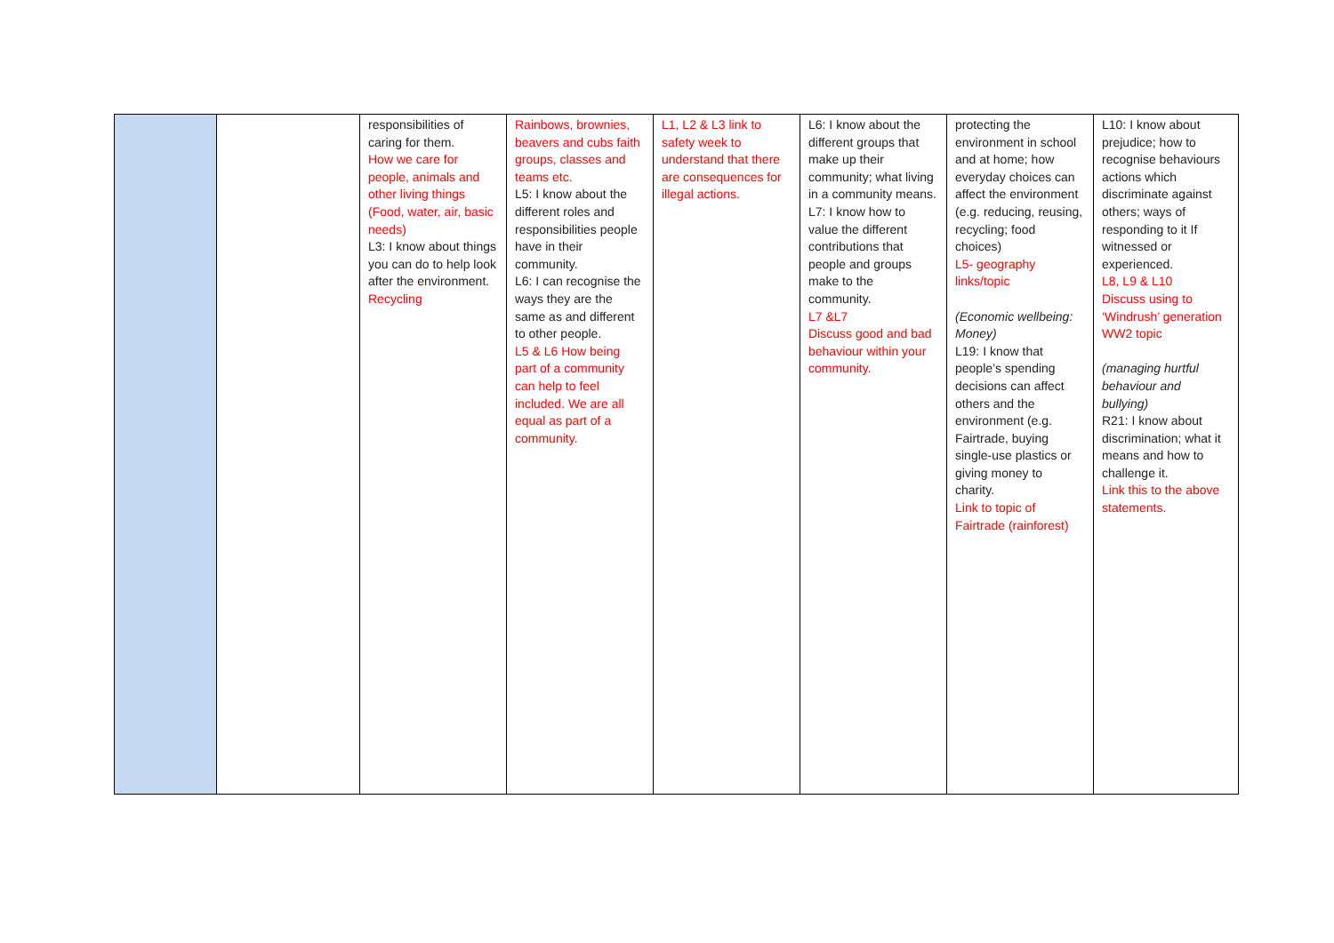| | | responsibilities of caring for them. How we care for people, animals and other living things (Food, water, air, basic needs) L3: I know about things you can do to help look after the environment. Recycling | Rainbows, brownies, beavers and cubs faith groups, classes and teams etc. L5: I know about the different roles and responsibilities people have in their community. L6: I can recognise the ways they are the same as and different to other people. L5 & L6 How being part of a community can help to feel included. We are all equal as part of a community. | L1, L2 & L3 link to safety week to understand that there are consequences for illegal actions. | L6: I know about the different groups that make up their community; what living in a community means. L7: I know how to value the different contributions that people and groups make to the community. L7 &L7 Discuss good and bad behaviour within your community. | protecting the environment in school and at home; how everyday choices can affect the environment (e.g. reducing, reusing, recycling; food choices) L5- geography links/topic (Economic wellbeing: Money) L19: I know that people’s spending decisions can affect others and the environment (e.g. Fairtrade, buying single-use plastics or giving money to charity. Link to topic of Fairtrade (rainforest) | L10: I know about prejudice; how to recognise behaviours actions which discriminate against others; ways of responding to it If witnessed or experienced. L8, L9 & L10 Discuss using to ‘Windrush’ generation WW2 topic (managing hurtful behaviour and bullying) R21: I know about discrimination; what it means and how to challenge it. Link this to the above statements. |